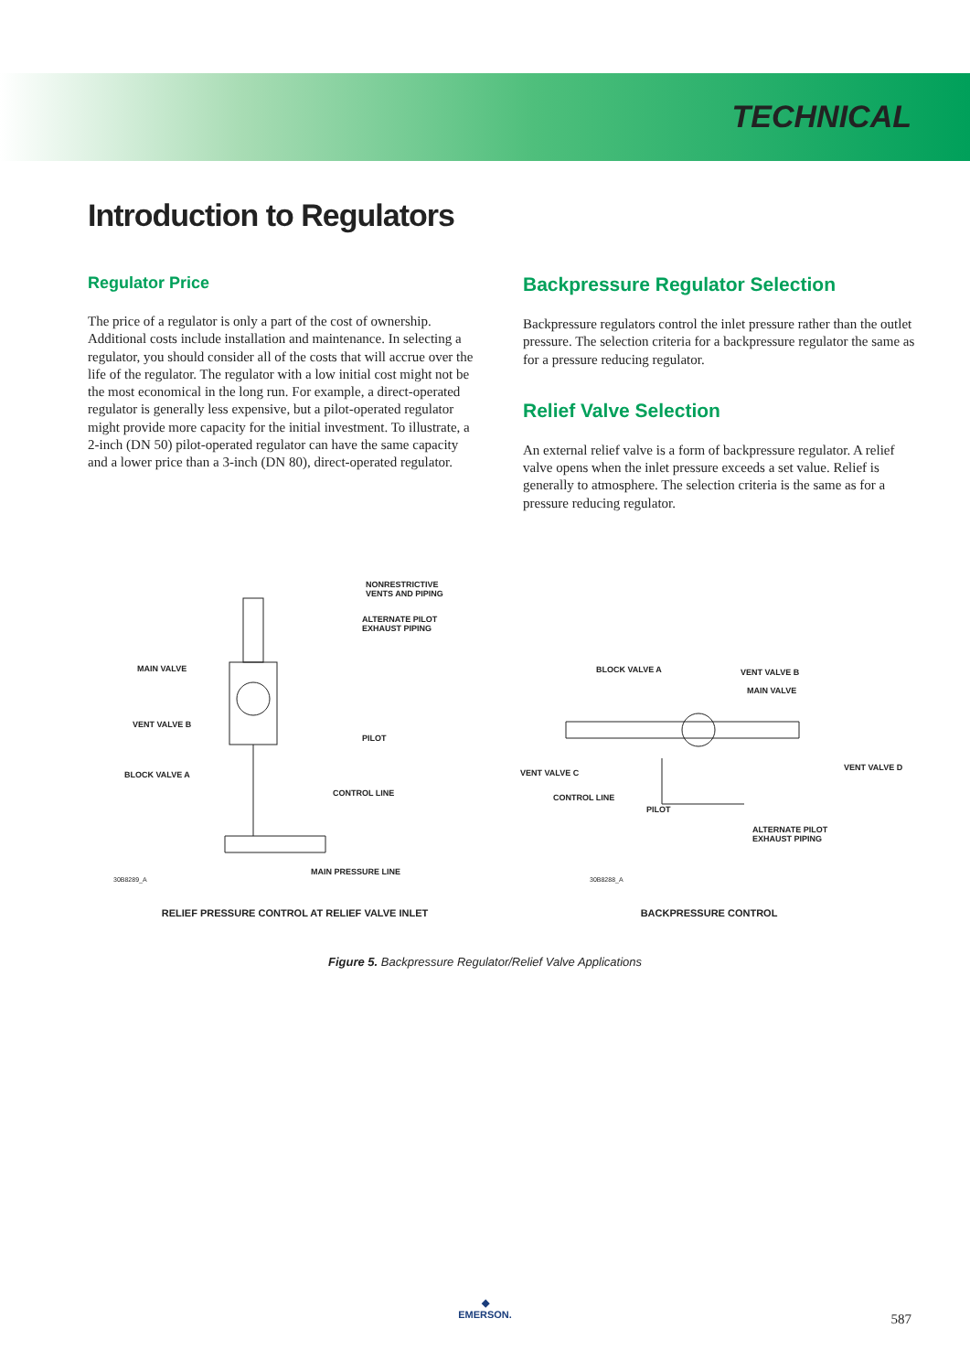TECHNICAL
Introduction to Regulators
Regulator Price
The price of a regulator is only a part of the cost of ownership. Additional costs include installation and maintenance. In selecting a regulator, you should consider all of the costs that will accrue over the life of the regulator. The regulator with a low initial cost might not be the most economical in the long run. For example, a direct-operated regulator is generally less expensive, but a pilot-operated regulator might provide more capacity for the initial investment. To illustrate, a 2-inch (DN 50) pilot-operated regulator can have the same capacity and a lower price than a 3-inch (DN 80), direct-operated regulator.
Backpressure Regulator Selection
Backpressure regulators control the inlet pressure rather than the outlet pressure. The selection criteria for a backpressure regulator the same as for a pressure reducing regulator.
Relief Valve Selection
An external relief valve is a form of backpressure regulator. A relief valve opens when the inlet pressure exceeds a set value. Relief is generally to atmosphere. The selection criteria is the same as for a pressure reducing regulator.
NONRESTRICTIVE
VENTS AND PIPING
ALTERNATE PILOT
EXHAUST PIPING
MAIN VALVE
VENT VALVE B
PILOT
BLOCK VALVE A
CONTROL LINE
MAIN PRESSURE LINE
30B8289_A
RELIEF PRESSURE CONTROL AT RELIEF VALVE INLET
BLOCK VALVE A VENT VALVE B
MAIN VALVE
VENT VALVE C
VENT VALVE D
CONTROL LINE
PILOT
ALTERNATE PILOT
EXHAUST PIPING
30B8288_A
BACKPRESSURE CONTROL
Figure 5. Backpressure Regulator/Relief Valve Applications
◆
EMERSON.
587